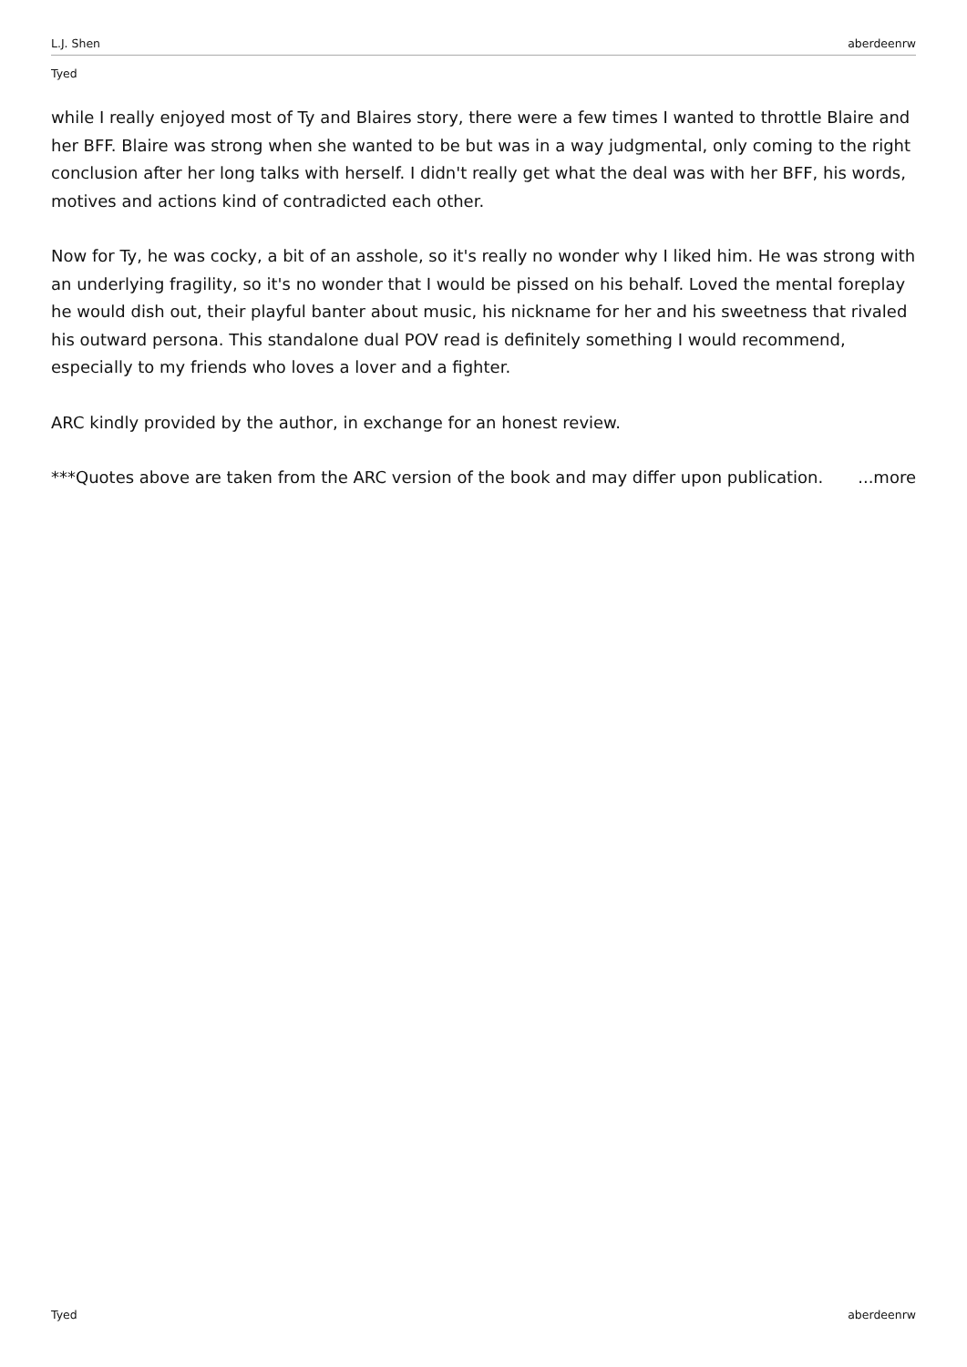L.J. Shen aberdeenrw
Tyed
while I really enjoyed most of Ty and Blaires story, there were a few times I wanted to throttle Blaire and her BFF. Blaire was strong when she wanted to be but was in a way judgmental, only coming to the right conclusion after her long talks with herself. I didn't really get what the deal was with her BFF, his words, motives and actions kind of contradicted each other.
Now for Ty, he was cocky, a bit of an asshole, so it's really no wonder why I liked him. He was strong with an underlying fragility, so it's no wonder that I would be pissed on his behalf. Loved the mental foreplay he would dish out, their playful banter about music, his nickname for her and his sweetness that rivaled his outward persona. This standalone dual POV read is definitely something I would recommend, especially to my friends who loves a lover and a fighter.
ARC kindly provided by the author, in exchange for an honest review.
***Quotes above are taken from the ARC version of the book and may differ upon publication. ...more
Tyed aberdeenrw